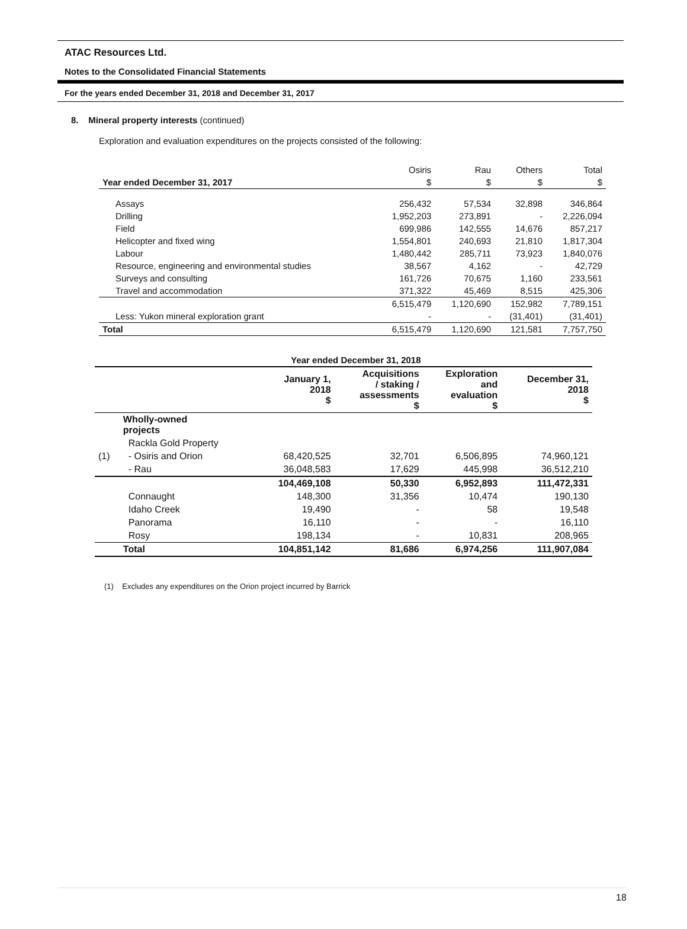ATAC Resources Ltd.
Notes to the Consolidated Financial Statements
For the years ended December 31, 2018 and December 31, 2017
8. Mineral property interests (continued)
Exploration and evaluation expenditures on the projects consisted of the following:
| | Osiris | Rau | Others | Total |
| --- | --- | --- | --- | --- |
| Year ended December 31, 2017 | $ | $ | $ | $ |
| Assays | 256,432 | 57,534 | 32,898 | 346,864 |
| Drilling | 1,952,203 | 273,891 | - | 2,226,094 |
| Field | 699,986 | 142,555 | 14,676 | 857,217 |
| Helicopter and fixed wing | 1,554,801 | 240,693 | 21,810 | 1,817,304 |
| Labour | 1,480,442 | 285,711 | 73,923 | 1,840,076 |
| Resource, engineering and environmental studies | 38,567 | 4,162 | - | 42,729 |
| Surveys and consulting | 161,726 | 70,675 | 1,160 | 233,561 |
| Travel and accommodation | 371,322 | 45,469 | 8,515 | 425,306 |
| | 6,515,479 | 1,120,690 | 152,982 | 7,789,151 |
| Less: Yukon mineral exploration grant | - | - | (31,401) | (31,401) |
| Total | 6,515,479 | 1,120,690 | 121,581 | 7,757,750 |
| | Year ended December 31, 2018 | | | | |
| | | January 1, 2018 $ | Acquisitions / staking / assessments $ | Exploration and evaluation $ | December 31, 2018 $ |
| | Wholly-owned projects | | | | |
| | Rackla Gold Property | | | | |
| (1) | - Osiris and Orion | 68,420,525 | 32,701 | 6,506,895 | 74,960,121 |
| | - Rau | 36,048,583 | 17,629 | 445,998 | 36,512,210 |
| | | 104,469,108 | 50,330 | 6,952,893 | 111,472,331 |
| | Connaught | 148,300 | 31,356 | 10,474 | 190,130 |
| | Idaho Creek | 19,490 | - | 58 | 19,548 |
| | Panorama | 16,110 | - | - | 16,110 |
| | Rosy | 198,134 | - | 10,831 | 208,965 |
| | Total | 104,851,142 | 81,686 | 6,974,256 | 111,907,084 |
(1) Excludes any expenditures on the Orion project incurred by Barrick
18